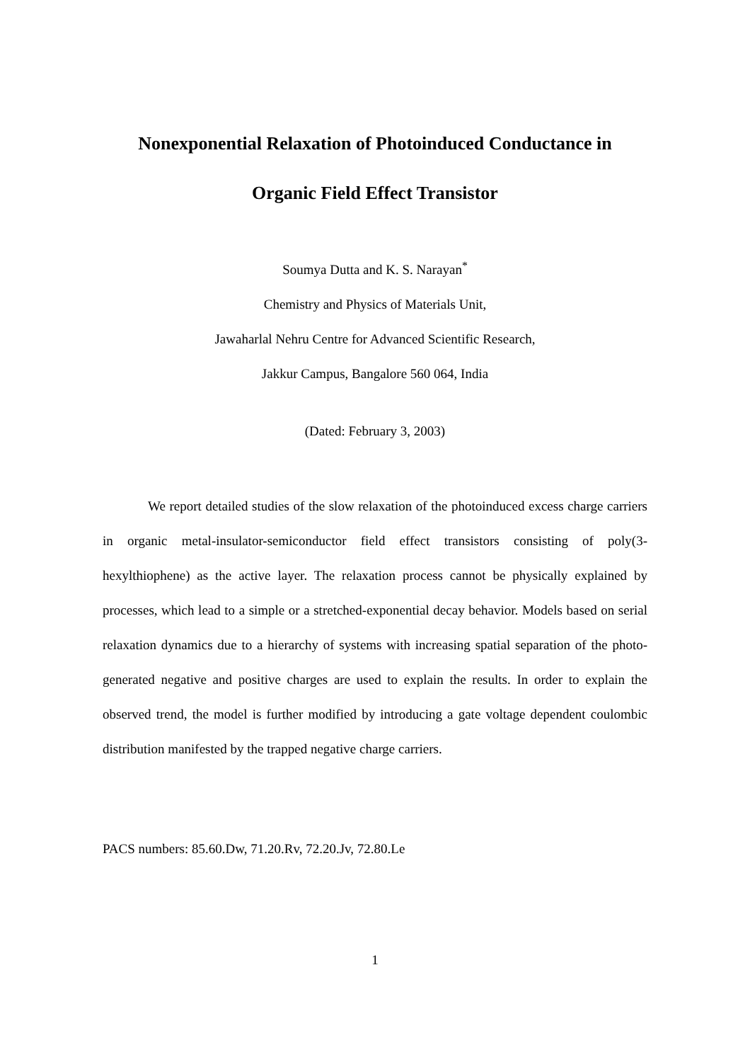Nonexponential Relaxation of Photoinduced Conductance in
Organic Field Effect Transistor
Soumya Dutta and K. S. Narayan<sup>*</sup>
Chemistry and Physics of Materials Unit,
Jawaharlal Nehru Centre for Advanced Scientific Research,
Jakkur Campus, Bangalore 560 064, India
(Dated: February 3, 2003)
We report detailed studies of the slow relaxation of the photoinduced excess charge carriers in organic metal-insulator-semiconductor field effect transistors consisting of poly(3-hexylthiophene) as the active layer. The relaxation process cannot be physically explained by processes, which lead to a simple or a stretched-exponential decay behavior. Models based on serial relaxation dynamics due to a hierarchy of systems with increasing spatial separation of the photo-generated negative and positive charges are used to explain the results. In order to explain the observed trend, the model is further modified by introducing a gate voltage dependent coulombic distribution manifested by the trapped negative charge carriers.
PACS numbers: 85.60.Dw, 71.20.Rv, 72.20.Jv, 72.80.Le
1